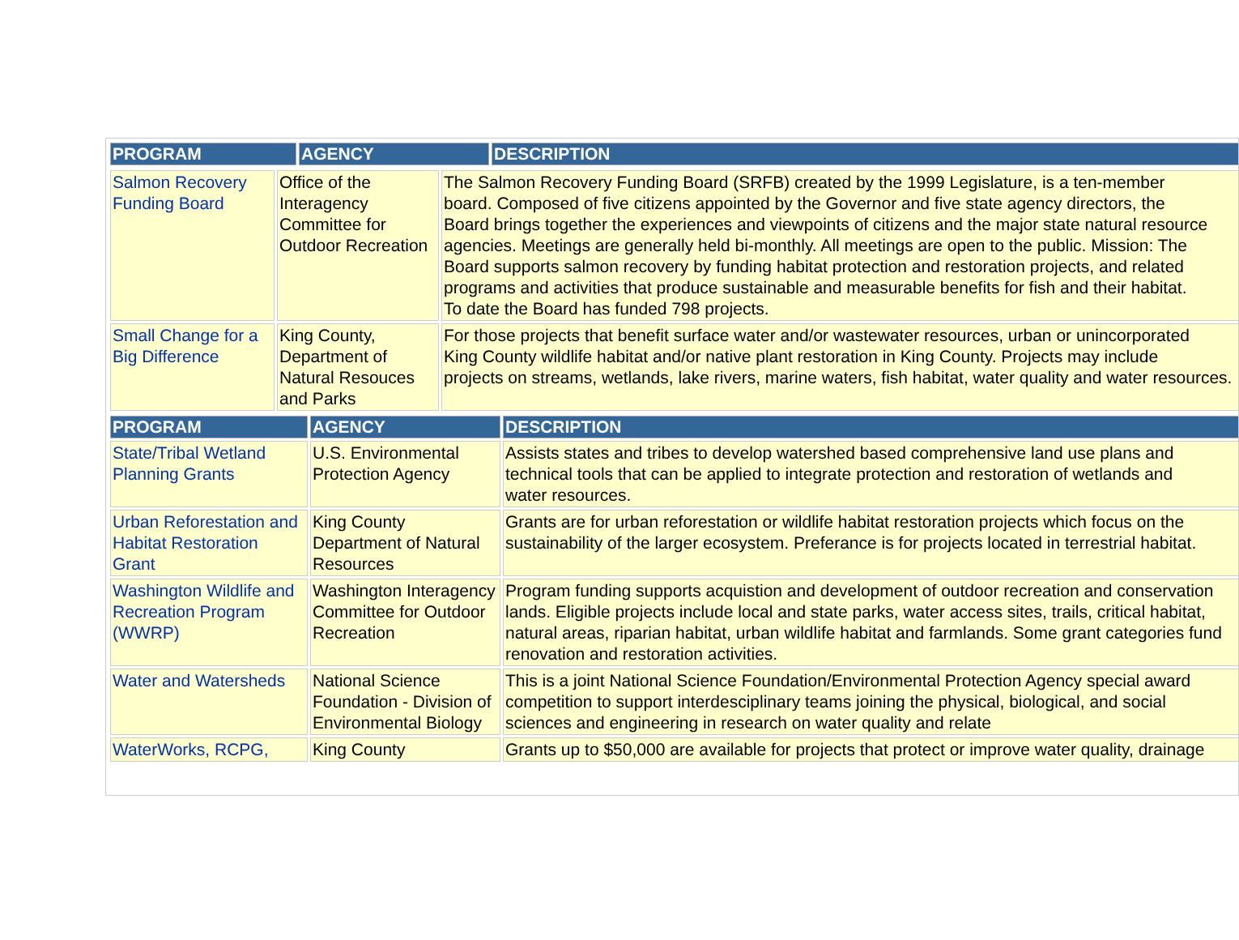| PROGRAM | AGENCY | DESCRIPTION |
| --- | --- | --- |
| Salmon Recovery Funding Board | Office of the Interagency Committee for Outdoor Recreation | The Salmon Recovery Funding Board (SRFB) created by the 1999 Legislature, is a ten-member board. Composed of five citizens appointed by the Governor and five state agency directors, the Board brings together the experiences and viewpoints of citizens and the major state natural resource agencies. Meetings are generally held bi-monthly. All meetings are open to the public. Mission: The Board supports salmon recovery by funding habitat protection and restoration projects, and related programs and activities that produce sustainable and measurable benefits for fish and their habitat. To date the Board has funded 798 projects. |
| Small Change for a Big Difference | King County, Department of Natural Resouces and Parks | For those projects that benefit surface water and/or wastewater resources, urban or unincorporated King County wildlife habitat and/or native plant restoration in King County. Projects may include projects on streams, wetlands, lake rivers, marine waters, fish habitat, water quality and water resources. |
| PROGRAM | AGENCY | DESCRIPTION |
| --- | --- | --- |
| State/Tribal Wetland Planning Grants | U.S. Environmental Protection Agency | Assists states and tribes to develop watershed based comprehensive land use plans and technical tools that can be applied to integrate protection and restoration of wetlands and water resources. |
| Urban Reforestation and Habitat Restoration Grant | King County Department of Natural Resources | Grants are for urban reforestation or wildlife habitat restoration projects which focus on the sustainability of the larger ecosystem. Preferance is for projects located in terrestrial habitat. |
| Washington Wildlife and Recreation Program (WWRP) | Washington Interagency Committee for Outdoor Recreation | Program funding supports acquistion and development of outdoor recreation and conservation lands. Eligible projects include local and state parks, water access sites, trails, critical habitat, natural areas, riparian habitat, urban wildlife habitat and farmlands. Some grant categories fund renovation and restoration activities. |
| Water and Watersheds | National Science Foundation - Division of Environmental Biology | This is a joint National Science Foundation/Environmental Protection Agency special award competition to support interdesciplinary teams joining the physical, biological, and social sciences and engineering in research on water quality and relate |
| WaterWorks, RCPG, | King County | Grants up to $50,000 are available for projects that protect or improve water quality, drainage |